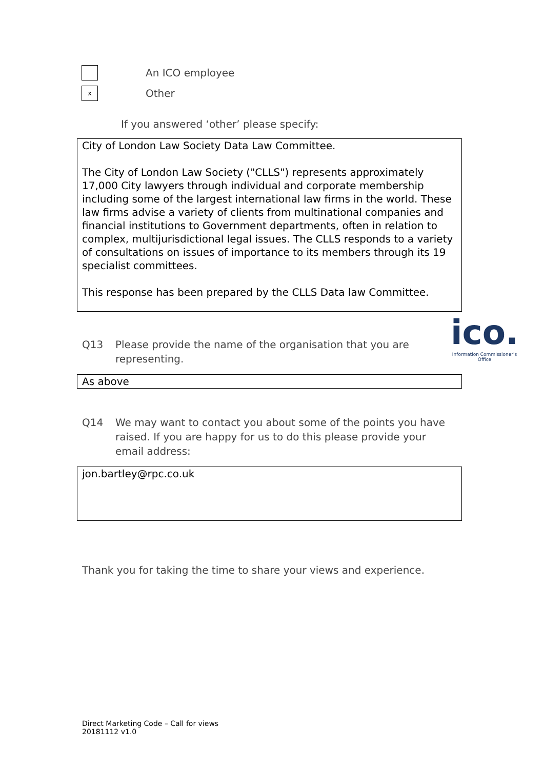An ICO employee
x
Other
If you answered ‘other’ please specify:
City of London Law Society Data Law Committee.
The City of London Law Society ("CLLS") represents approximately 17,000 City lawyers through individual and corporate membership including some of the largest international law firms in the world. These law firms advise a variety of clients from multinational companies and financial institutions to Government departments, often in relation to complex, multijurisdictional legal issues. The CLLS responds to a variety of consultations on issues of importance to its members through its 19 specialist committees.
This response has been prepared by the CLLS Data law Committee.
ico.
Information Commissioner's Office
Q13 Please provide the name of the organisation that you are representing.
As above
Q14 We may want to contact you about some of the points you have raised. If you are happy for us to do this please provide your email address:
jon.bartley@rpc.co.uk
Thank you for taking the time to share your views and experience.
Direct Marketing Code – Call for views
20181112 v1.0